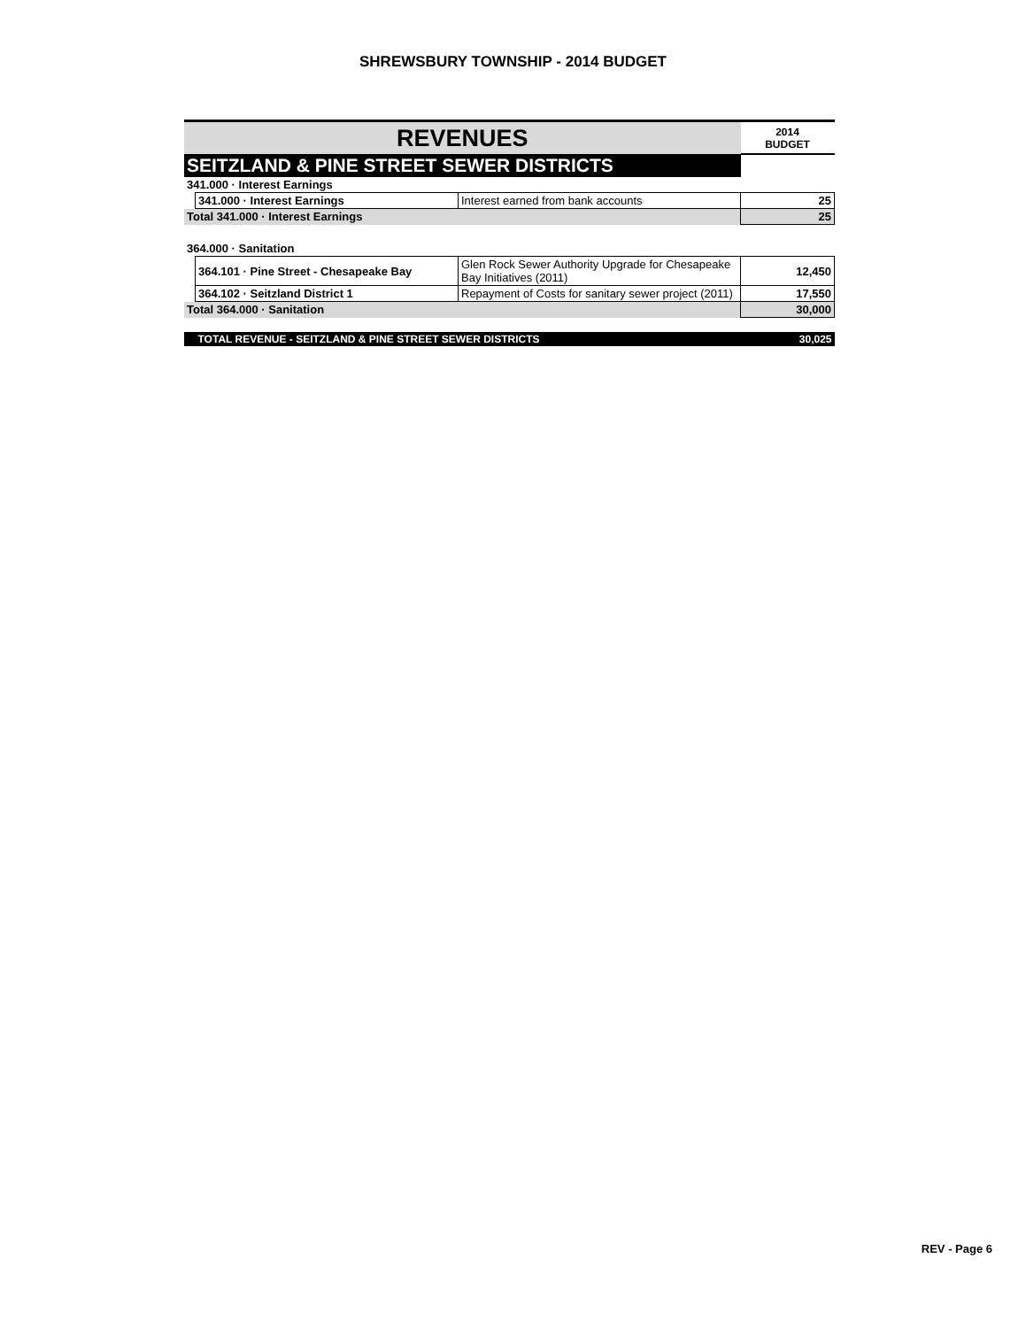SHREWSBURY TOWNSHIP - 2014 BUDGET
| REVENUES | | | 2014 BUDGET |
| --- | --- | --- | --- |
| SEITZLAND & PINE STREET SEWER DISTRICTS | | | |
| 341.000 · Interest Earnings | | | |
| | 341.000 · Interest Earnings | Interest earned from bank accounts | 25 |
| Total 341.000 · Interest Earnings | | | 25 |
| 364.000 · Sanitation | | | |
| | 364.101 · Pine Street - Chesapeake Bay | Glen Rock Sewer Authority Upgrade for Chesapeake Bay Initiatives (2011) | 12,450 |
| | 364.102 · Seitzland District 1 | Repayment of Costs for sanitary sewer project (2011) | 17,550 |
| Total 364.000 · Sanitation | | | 30,000 |
| | TOTAL REVENUE - SEITZLAND & PINE STREET SEWER DISTRICTS | | 30,025 |
REV - Page 6